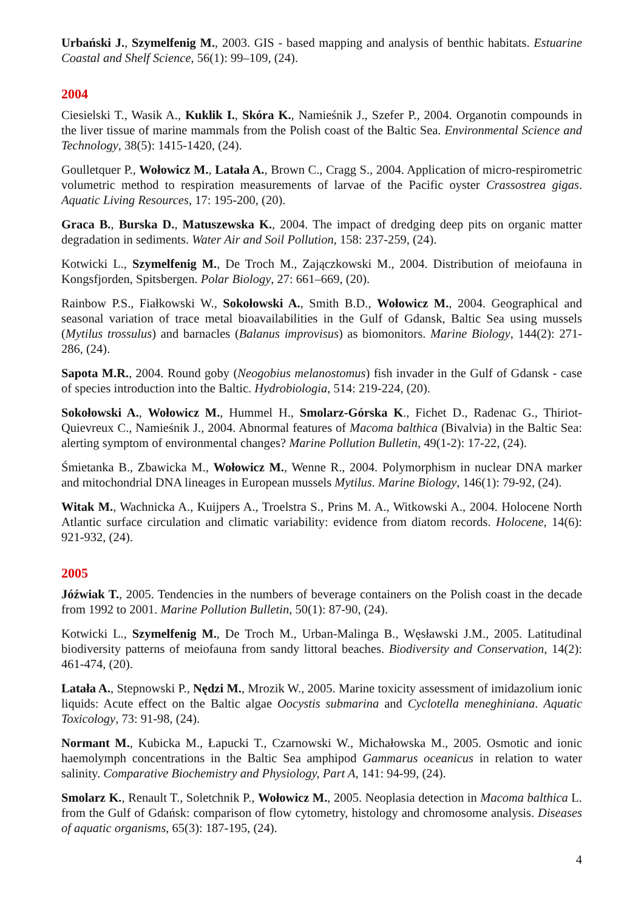Urbański J., Szymelfenig M., 2003. GIS - based mapping and analysis of benthic habitats. Estuarine Coastal and Shelf Science, 56(1): 99–109, (24).
2004
Ciesielski T., Wasik A., Kuklik I., Skóra K., Namieśnik J., Szefer P., 2004. Organotin compounds in the liver tissue of marine mammals from the Polish coast of the Baltic Sea. Environmental Science and Technology, 38(5): 1415-1420, (24).
Goulletquer P., Wołowicz M., Latała A., Brown C., Cragg S., 2004. Application of micro-respirometric volumetric method to respiration measurements of larvae of the Pacific oyster Crassostrea gigas. Aquatic Living Resources, 17: 195-200, (20).
Graca B., Burska D., Matuszewska K., 2004. The impact of dredging deep pits on organic matter degradation in sediments. Water Air and Soil Pollution, 158: 237-259, (24).
Kotwicki L., Szymelfenig M., De Troch M., Zajączkowski M., 2004. Distribution of meiofauna in Kongsfjorden, Spitsbergen. Polar Biology, 27: 661–669, (20).
Rainbow P.S., Fiałkowski W., Sokołowski A., Smith B.D., Wołowicz M., 2004. Geographical and seasonal variation of trace metal bioavailabilities in the Gulf of Gdansk, Baltic Sea using mussels (Mytilus trossulus) and barnacles (Balanus improvisus) as biomonitors. Marine Biology, 144(2): 271-286, (24).
Sapota M.R., 2004. Round goby (Neogobius melanostomus) fish invader in the Gulf of Gdansk - case of species introduction into the Baltic. Hydrobiologia, 514: 219-224, (20).
Sokołowski A., Wołowicz M., Hummel H., Smolarz-Górska K., Fichet D., Radenac G., Thiriot-Quievreux C., Namieśnik J., 2004. Abnormal features of Macoma balthica (Bivalvia) in the Baltic Sea: alerting symptom of environmental changes? Marine Pollution Bulletin, 49(1-2): 17-22, (24).
Śmietanka B., Zbawicka M., Wołowicz M., Wenne R., 2004. Polymorphism in nuclear DNA marker and mitochondrial DNA lineages in European mussels Mytilus. Marine Biology, 146(1): 79-92, (24).
Witak M., Wachnicka A., Kuijpers A., Troelstra S., Prins M. A., Witkowski A., 2004. Holocene North Atlantic surface circulation and climatic variability: evidence from diatom records. Holocene, 14(6): 921-932, (24).
2005
Jóźwiak T., 2005. Tendencies in the numbers of beverage containers on the Polish coast in the decade from 1992 to 2001. Marine Pollution Bulletin, 50(1): 87-90, (24).
Kotwicki L., Szymelfenig M., De Troch M., Urban-Malinga B., Węsławski J.M., 2005. Latitudinal biodiversity patterns of meiofauna from sandy littoral beaches. Biodiversity and Conservation, 14(2): 461-474, (20).
Latała A., Stepnowski P., Nędzi M., Mrozik W., 2005. Marine toxicity assessment of imidazolium ionic liquids: Acute effect on the Baltic algae Oocystis submarina and Cyclotella meneghiniana. Aquatic Toxicology, 73: 91-98, (24).
Normant M., Kubicka M., Łapucki T., Czarnowski W., Michałowska M., 2005. Osmotic and ionic haemolymph concentrations in the Baltic Sea amphipod Gammarus oceanicus in relation to water salinity. Comparative Biochemistry and Physiology, Part A, 141: 94-99, (24).
Smolarz K., Renault T., Soletchnik P., Wołowicz M., 2005. Neoplasia detection in Macoma balthica L. from the Gulf of Gdańsk: comparison of flow cytometry, histology and chromosome analysis. Diseases of aquatic organisms, 65(3): 187-195, (24).
4